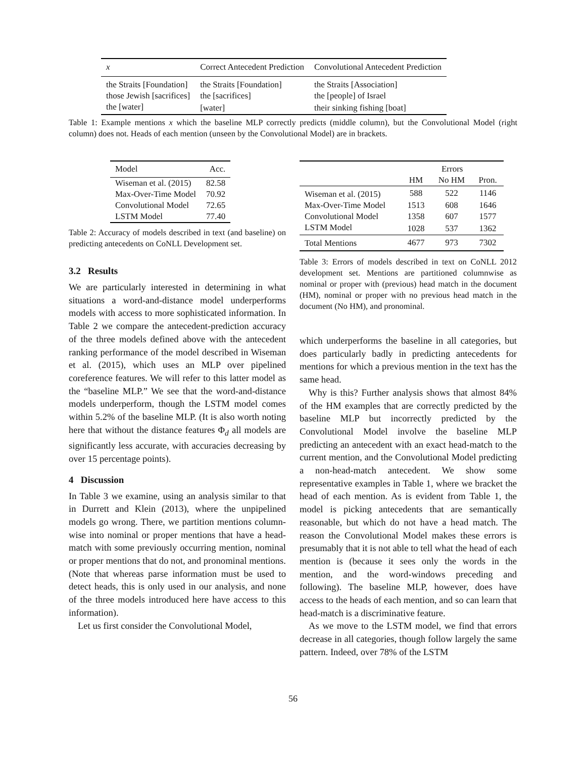| x | Correct Antecedent Prediction | Convolutional Antecedent Prediction |
| --- | --- | --- |
| the Straits [Foundation] | the Straits [Foundation] | the Straits [Association] |
| those Jewish [sacrifices] | the [sacrifices] | the [people] of Israel |
| the [water] | [water] | their sinking fishing [boat] |
Table 1: Example mentions x which the baseline MLP correctly predicts (middle column), but the Convolutional Model (right column) does not. Heads of each mention (unseen by the Convolutional Model) are in brackets.
| Model | Acc. |
| --- | --- |
| Wiseman et al. (2015) | 82.58 |
| Max-Over-Time Model | 70.92 |
| Convolutional Model | 72.65 |
| LSTM Model | 77.40 |
Table 2: Accuracy of models described in text (and baseline) on predicting antecedents on CoNLL Development set.
3.2 Results
We are particularly interested in determining in what situations a word-and-distance model underperforms models with access to more sophisticated information. In Table 2 we compare the antecedent-prediction accuracy of the three models defined above with the antecedent ranking performance of the model described in Wiseman et al. (2015), which uses an MLP over pipelined coreference features. We will refer to this latter model as the “baseline MLP.” We see that the word-and-distance models underperform, though the LSTM model comes within 5.2% of the baseline MLP. (It is also worth noting here that without the distance features Φ<sub>d</sub> all models are significantly less accurate, with accuracies decreasing by over 15 percentage points).
4 Discussion
In Table 3 we examine, using an analysis similar to that in Durrett and Klein (2013), where the unpipelined models go wrong. There, we partition mentions column-wise into nominal or proper mentions that have a head-match with some previously occurring mention, nominal or proper mentions that do not, and pronominal mentions. (Note that whereas parse information must be used to detect heads, this is only used in our analysis, and none of the three models introduced here have access to this information).
Let us first consider the Convolutional Model,
| | Errors | | |
| --- | --- | --- | --- |
| | HM | No HM | Pron. |
| Wiseman et al. (2015) | 588 | 522 | 1146 |
| Max-Over-Time Model | 1513 | 608 | 1646 |
| Convolutional Model | 1358 | 607 | 1577 |
| LSTM Model | 1028 | 537 | 1362 |
| Total Mentions | 4677 | 973 | 7302 |
Table 3: Errors of models described in text on CoNLL 2012 development set. Mentions are partitioned columnwise as nominal or proper with (previous) head match in the document (HM), nominal or proper with no previous head match in the document (No HM), and pronominal.
which underperforms the baseline in all categories, but does particularly badly in predicting antecedents for mentions for which a previous mention in the text has the same head.
Why is this? Further analysis shows that almost 84% of the HM examples that are correctly predicted by the baseline MLP but incorrectly predicted by the Convolutional Model involve the baseline MLP predicting an antecedent with an exact head-match to the current mention, and the Convolutional Model predicting a non-head-match antecedent. We show some representative examples in Table 1, where we bracket the head of each mention. As is evident from Table 1, the model is picking antecedents that are semantically reasonable, but which do not have a head match. The reason the Convolutional Model makes these errors is presumably that it is not able to tell what the head of each mention is (because it sees only the words in the mention, and the word-windows preceding and following). The baseline MLP, however, does have access to the heads of each mention, and so can learn that head-match is a discriminative feature.
As we move to the LSTM model, we find that errors decrease in all categories, though follow largely the same pattern. Indeed, over 78% of the LSTM
56